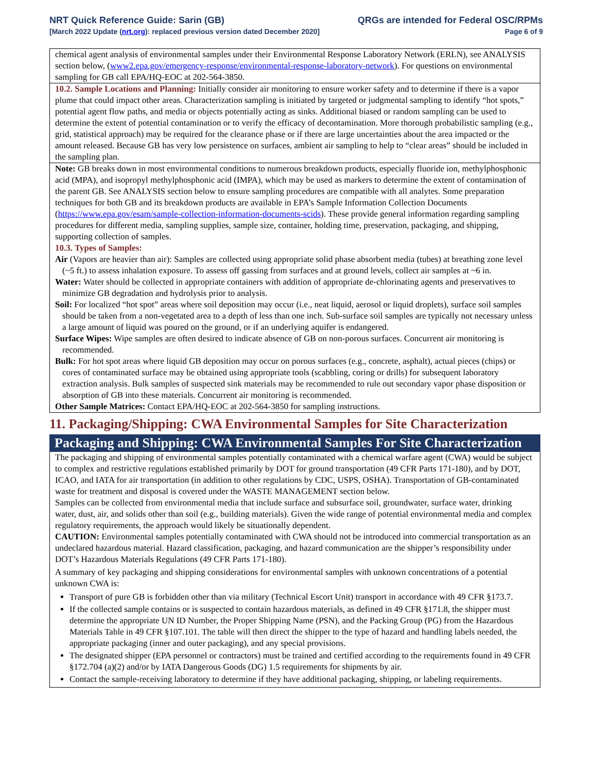NRT Quick Reference Guide: Sarin (GB) QRGs are intended for Federal OSC/RPMs
[March 2022 Update (nrt.org): replaced previous version dated December 2020] Page 6 of 9
chemical agent analysis of environmental samples under their Environmental Response Laboratory Network (ERLN), see ANALYSIS section below, (www2.epa.gov/emergency-response/environmental-response-laboratory-network). For questions on environmental sampling for GB call EPA/HQ-EOC at 202-564-3850.
10.2. Sample Locations and Planning: Initially consider air monitoring to ensure worker safety and to determine if there is a vapor plume that could impact other areas. Characterization sampling is initiated by targeted or judgmental sampling to identify “hot spots,” potential agent flow paths, and media or objects potentially acting as sinks. Additional biased or random sampling can be used to determine the extent of potential contamination or to verify the efficacy of decontamination. More thorough probabilistic sampling (e.g., grid, statistical approach) may be required for the clearance phase or if there are large uncertainties about the area impacted or the amount released. Because GB has very low persistence on surfaces, ambient air sampling to help to “clear areas” should be included in the sampling plan.
Note: GB breaks down in most environmental conditions to numerous breakdown products, especially fluoride ion, methylphosphonic acid (MPA), and isopropyl methylphosphonic acid (IMPA), which may be used as markers to determine the extent of contamination of the parent GB. See ANALYSIS section below to ensure sampling procedures are compatible with all analytes. Some preparation techniques for both GB and its breakdown products are available in EPA’s Sample Information Collection Documents (https://www.epa.gov/esam/sample-collection-information-documents-scids). These provide general information regarding sampling procedures for different media, sampling supplies, sample size, container, holding time, preservation, packaging, and shipping, supporting collection of samples.
10.3. Types of Samples:
Air (Vapors are heavier than air): Samples are collected using appropriate solid phase absorbent media (tubes) at breathing zone level (~5 ft.) to assess inhalation exposure. To assess off gassing from surfaces and at ground levels, collect air samples at ~6 in.
Water: Water should be collected in appropriate containers with addition of appropriate de-chlorinating agents and preservatives to minimize GB degradation and hydrolysis prior to analysis.
Soil: For localized “hot spot” areas where soil deposition may occur (i.e., neat liquid, aerosol or liquid droplets), surface soil samples should be taken from a non-vegetated area to a depth of less than one inch. Sub-surface soil samples are typically not necessary unless a large amount of liquid was poured on the ground, or if an underlying aquifer is endangered.
Surface Wipes: Wipe samples are often desired to indicate absence of GB on non-porous surfaces. Concurrent air monitoring is recommended.
Bulk: For hot spot areas where liquid GB deposition may occur on porous surfaces (e.g., concrete, asphalt), actual pieces (chips) or cores of contaminated surface may be obtained using appropriate tools (scabbling, coring or drills) for subsequent laboratory extraction analysis. Bulk samples of suspected sink materials may be recommended to rule out secondary vapor phase disposition or absorption of GB into these materials. Concurrent air monitoring is recommended.
Other Sample Matrices: Contact EPA/HQ-EOC at 202-564-3850 for sampling instructions.
11. Packaging/Shipping: CWA Environmental Samples for Site Characterization
Packaging and Shipping: CWA Environmental Samples For Site Characterization
The packaging and shipping of environmental samples potentially contaminated with a chemical warfare agent (CWA) would be subject to complex and restrictive regulations established primarily by DOT for ground transportation (49 CFR Parts 171-180), and by DOT, ICAO, and IATA for air transportation (in addition to other regulations by CDC, USPS, OSHA). Transportation of GB-contaminated waste for treatment and disposal is covered under the WASTE MANAGEMENT section below.
Samples can be collected from environmental media that include surface and subsurface soil, groundwater, surface water, drinking water, dust, air, and solids other than soil (e.g., building materials). Given the wide range of potential environmental media and complex regulatory requirements, the approach would likely be situationally dependent.
CAUTION: Environmental samples potentially contaminated with CWA should not be introduced into commercial transportation as an undeclared hazardous material. Hazard classification, packaging, and hazard communication are the shipper’s responsibility under DOT’s Hazardous Materials Regulations (49 CFR Parts 171-180).
A summary of key packaging and shipping considerations for environmental samples with unknown concentrations of a potential unknown CWA is:
Transport of pure GB is forbidden other than via military (Technical Escort Unit) transport in accordance with 49 CFR §173.7.
If the collected sample contains or is suspected to contain hazardous materials, as defined in 49 CFR §171.8, the shipper must determine the appropriate UN ID Number, the Proper Shipping Name (PSN), and the Packing Group (PG) from the Hazardous Materials Table in 49 CFR §107.101. The table will then direct the shipper to the type of hazard and handling labels needed, the appropriate packaging (inner and outer packaging), and any special provisions.
The designated shipper (EPA personnel or contractors) must be trained and certified according to the requirements found in 49 CFR §172.704 (a)(2) and/or by IATA Dangerous Goods (DG) 1.5 requirements for shipments by air.
Contact the sample-receiving laboratory to determine if they have additional packaging, shipping, or labeling requirements.